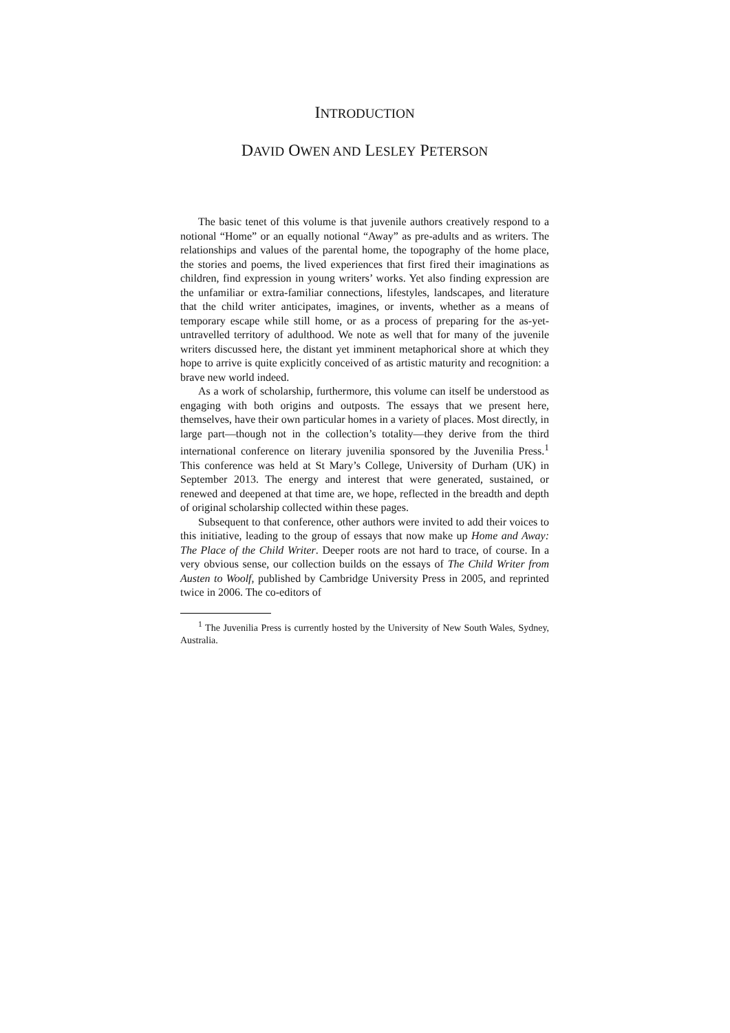INTRODUCTION
DAVID OWEN AND LESLEY PETERSON
The basic tenet of this volume is that juvenile authors creatively respond to a notional “Home” or an equally notional “Away” as pre-adults and as writers. The relationships and values of the parental home, the topography of the home place, the stories and poems, the lived experiences that first fired their imaginations as children, find expression in young writers’ works. Yet also finding expression are the unfamiliar or extra-familiar connections, lifestyles, landscapes, and literature that the child writer anticipates, imagines, or invents, whether as a means of temporary escape while still home, or as a process of preparing for the as-yet-untravelled territory of adulthood. We note as well that for many of the juvenile writers discussed here, the distant yet imminent metaphorical shore at which they hope to arrive is quite explicitly conceived of as artistic maturity and recognition: a brave new world indeed.
As a work of scholarship, furthermore, this volume can itself be understood as engaging with both origins and outposts. The essays that we present here, themselves, have their own particular homes in a variety of places. Most directly, in large part—though not in the collection’s totality—they derive from the third international conference on literary juvenilia sponsored by the Juvenilia Press.<sup>1</sup> This conference was held at St Mary’s College, University of Durham (UK) in September 2013. The energy and interest that were generated, sustained, or renewed and deepened at that time are, we hope, reflected in the breadth and depth of original scholarship collected within these pages.
Subsequent to that conference, other authors were invited to add their voices to this initiative, leading to the group of essays that now make up Home and Away: The Place of the Child Writer. Deeper roots are not hard to trace, of course. In a very obvious sense, our collection builds on the essays of The Child Writer from Austen to Woolf, published by Cambridge University Press in 2005, and reprinted twice in 2006. The co-editors of
<sup>1</sup> The Juvenilia Press is currently hosted by the University of New South Wales, Sydney, Australia.